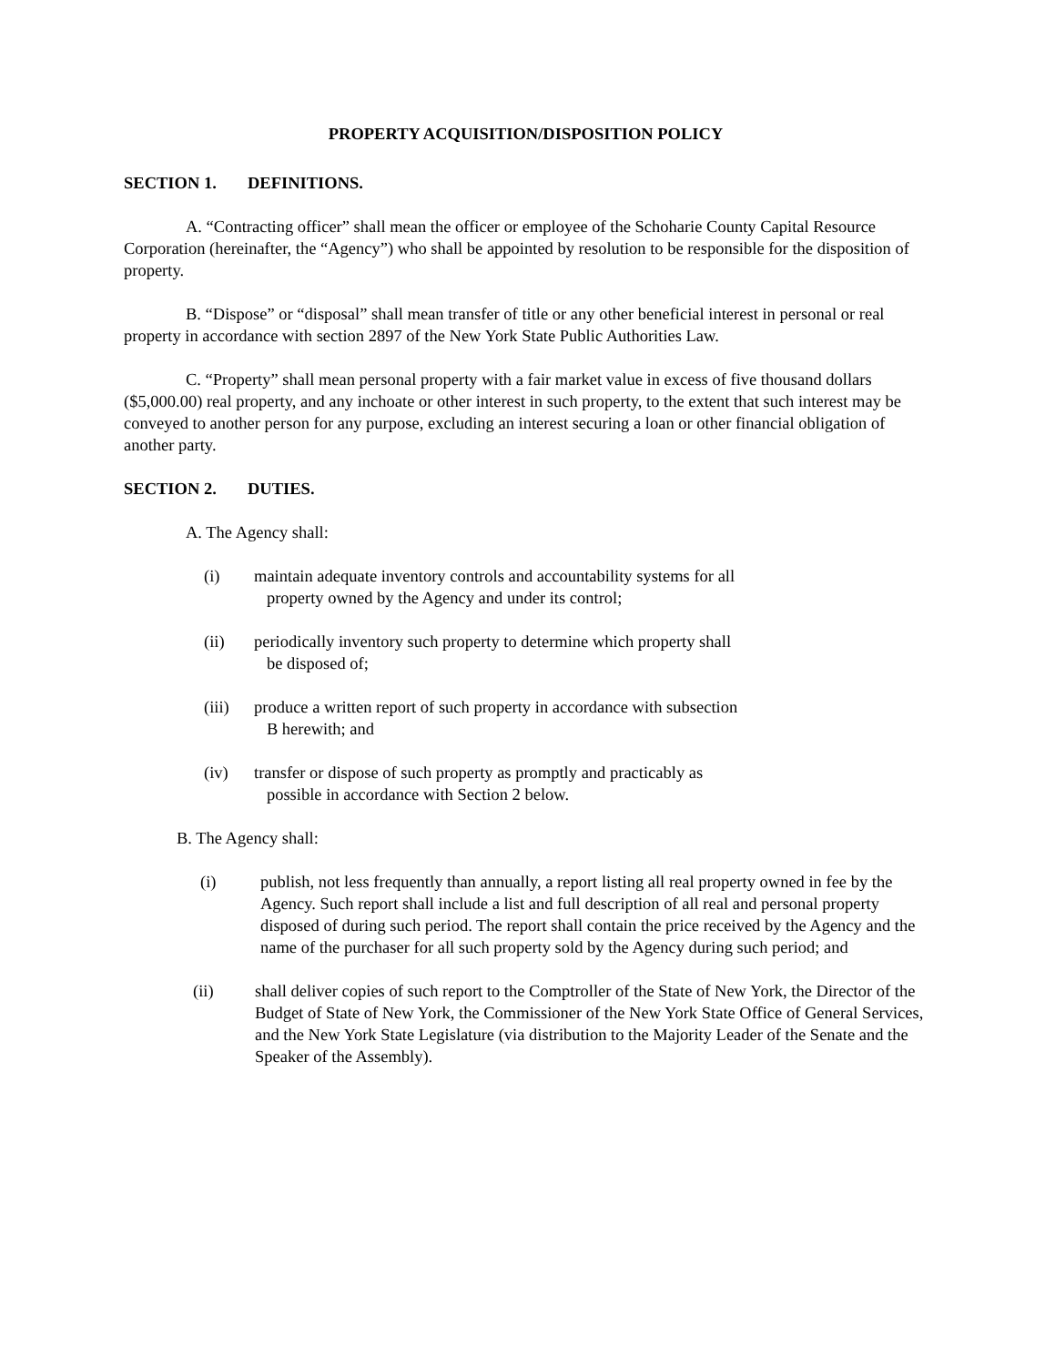PROPERTY ACQUISITION/DISPOSITION POLICY
SECTION 1. DEFINITIONS.
A. “Contracting officer” shall mean the officer or employee of the Schoharie County Capital Resource Corporation (hereinafter, the “Agency”) who shall be appointed by resolution to be responsible for the disposition of property.
B. “Dispose” or “disposal” shall mean transfer of title or any other beneficial interest in personal or real property in accordance with section 2897 of the New York State Public Authorities Law.
C. “Property” shall mean personal property with a fair market value in excess of five thousand dollars ($5,000.00) real property, and any inchoate or other interest in such property, to the extent that such interest may be conveyed to another person for any purpose, excluding an interest securing a loan or other financial obligation of another party.
SECTION 2. DUTIES.
A. The Agency shall:
(i) maintain adequate inventory controls and accountability systems for all
property owned by the Agency and under its control;
(ii) periodically inventory such property to determine which property shall
be disposed of;
(iii)
produce a written report of such property in accordance with subsection
B herewith; and
(iv) transfer or dispose of such property as promptly and practicably as
possible in accordance with Section 2 below.
B. The Agency shall:
(i) publish, not less frequently than annually, a report listing all real property owned in fee by the Agency. Such report shall include a list and full description of all real and personal property disposed of during such period. The report shall contain the price received by the Agency and the name of the purchaser for all such property sold by the Agency during such period; and
(ii) shall deliver copies of such report to the Comptroller of the State of New York, the Director of the Budget of State of New York, the Commissioner of the New York State Office of General Services, and the New York State Legislature (via distribution to the Majority Leader of the Senate and the Speaker of the Assembly).